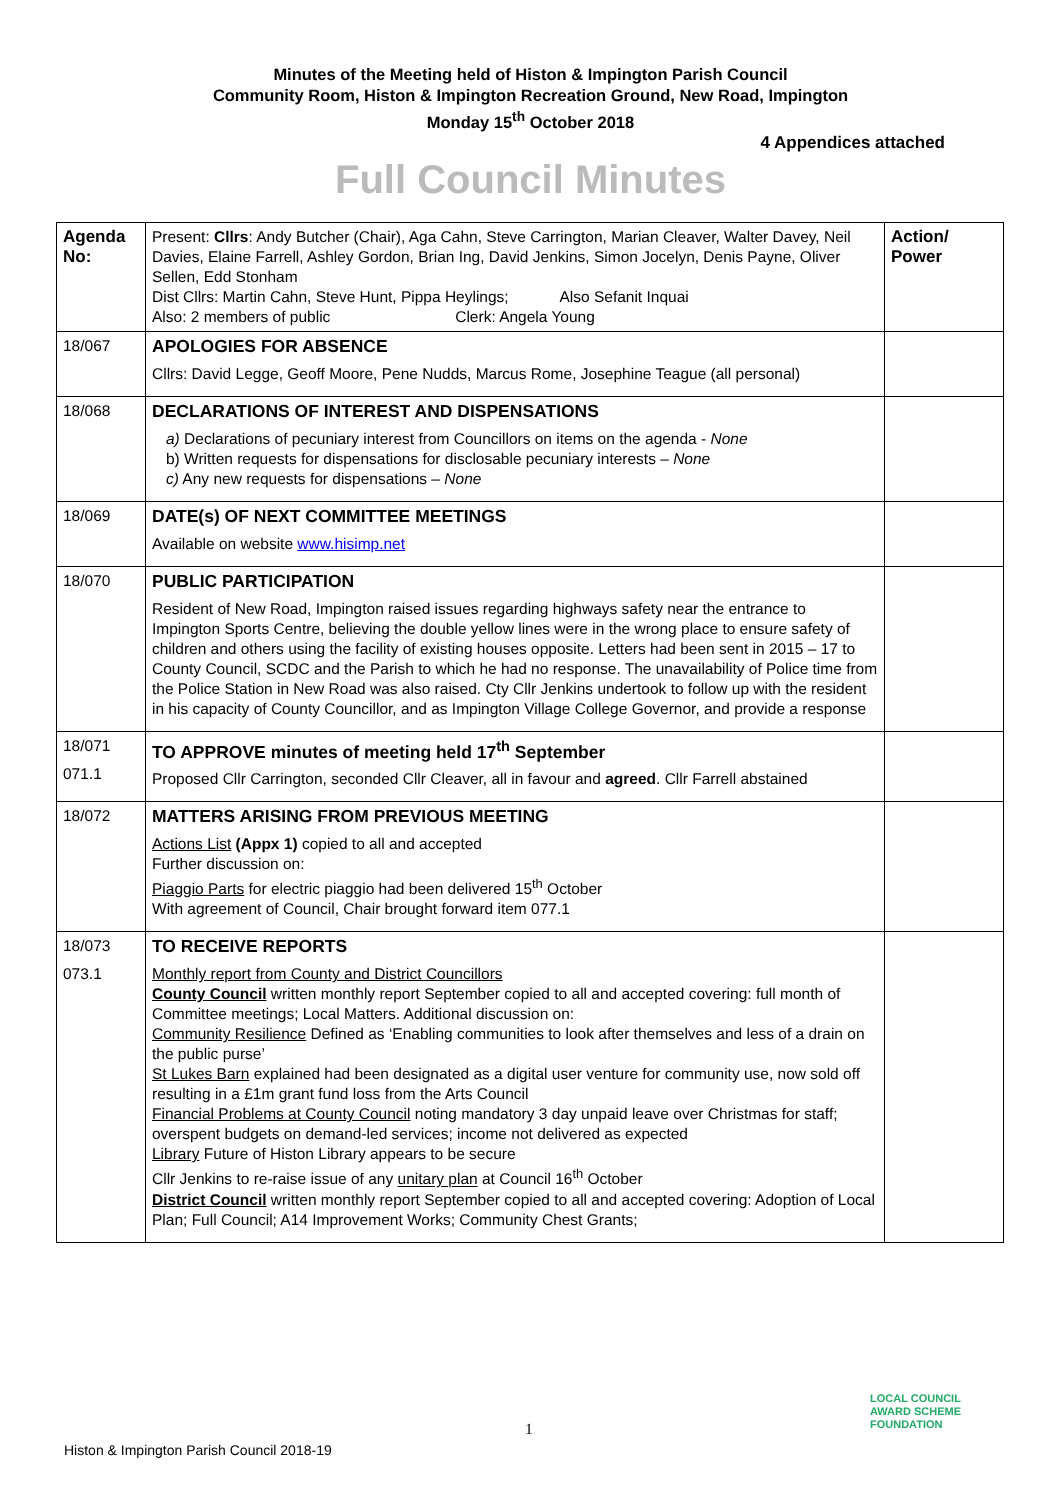Minutes of the Meeting held of Histon & Impington Parish Council
Community Room, Histon & Impington Recreation Ground, New Road, Impington
Monday 15<sup>th</sup> October 2018
4 Appendices attached
Full Council Minutes
| Agenda No: | Present: Cllrs : Andy Butcher (Chair), Aga Cahn, Steve Carrington, Marian Cleaver, Walter Davey, Neil Davies, Elaine Farrell, Ashley Gordon, Brian Ing, David Jenkins, Simon Jocelyn, Denis Payne, Oliver Sellen, Edd Stonham Dist Cllrs: Martin Cahn, Steve Hunt, Pippa Heylings; Also Sefanit Inquai Also: 2 members of public Clerk: Angela Young | Action/ Power |
| 18/067 | APOLOGIES FOR ABSENCE Cllrs: David Legge, Geoff Moore, Pene Nudds, Marcus Rome, Josephine Teague (all personal) | |
| 18/068 | DECLARATIONS OF INTEREST AND DISPENSATIONS a) Declarations of pecuniary interest from Councillors on items on the agenda - None b) Written requests for dispensations for disclosable pecuniary interests – None c) Any new requests for dispensations – None | |
| 18/069 | DATE(s) OF NEXT COMMITTEE MEETINGS Available on website www.hisimp.net | |
| 18/070 | PUBLIC PARTICIPATION Resident of New Road, Impington raised issues regarding highways safety near the entrance to Impington Sports Centre, believing the double yellow lines were in the wrong place to ensure safety of children and others using the facility of existing houses opposite. Letters had been sent in 2015 – 17 to County Council, SCDC and the Parish to which he had no response. The unavailability of Police time from the Police Station in New Road was also raised. Cty Cllr Jenkins undertook to follow up with the resident in his capacity of County Councillor, and as Impington Village College Governor, and provide a response | |
| 18/071 071.1 | TO APPROVE minutes of meeting held 17<sup>th</sup> September Proposed Cllr Carrington, seconded Cllr Cleaver, all in favour and agreed . Cllr Farrell abstained | |
| 18/072 | MATTERS ARISING FROM PREVIOUS MEETING Actions List (Appx 1) copied to all and accepted Further discussion on: Piaggio Parts for electric piaggio had been delivered 15<sup>th</sup> October With agreement of Council, Chair brought forward item 077.1 | |
| 18/073 073.1 | TO RECEIVE REPORTS Monthly report from County and District Councillors County Council written monthly report September copied to all and accepted covering: full month of Committee meetings; Local Matters. Additional discussion on: Community Resilience Defined as ‘Enabling communities to look after themselves and less of a drain on the public purse’ St Lukes Barn explained had been designated as a digital user venture for community use, now sold off resulting in a £1m grant fund loss from the Arts Council Financial Problems at County Council noting mandatory 3 day unpaid leave over Christmas for staff; overspent budgets on demand-led services; income not delivered as expected Library Future of Histon Library appears to be secure Cllr Jenkins to re-raise issue of any unitary plan at Council 16<sup>th</sup> October District Council written monthly report September copied to all and accepted covering: Adoption of Local Plan; Full Council; A14 Improvement Works; Community Chest Grants; | |
1
Histon & Impington Parish Council 2018-19
LOCAL COUNCIL
AWARD SCHEME
FOUNDATION